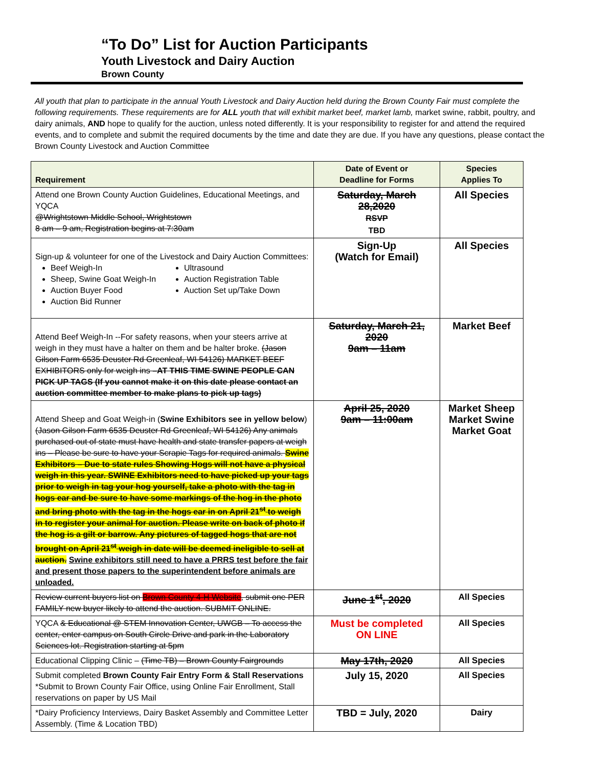“To Do” List for Auction Participants
Youth Livestock and Dairy Auction
Brown County
All youth that plan to participate in the annual Youth Livestock and Dairy Auction held during the Brown County Fair must complete the following requirements. These requirements are for ALL youth that will exhibit market beef, market lamb, market swine, rabbit, poultry, and dairy animals, AND hope to qualify for the auction, unless noted differently. It is your responsibility to register for and attend the required events, and to complete and submit the required documents by the time and date they are due. If you have any questions, please contact the Brown County Livestock and Auction Committee
| Requirement | Date of Event or Deadline for Forms | Species Applies To |
| --- | --- | --- |
| Attend one Brown County Auction Guidelines, Educational Meetings, and YQCA @Wrightstown Middle School, Wrightstown 8 am – 9 am, Registration begins at 7:30am | Saturday, March 28,2020 RSVP TBD | All Species |
| Sign-up & volunteer for one of the Livestock and Dairy Auction Committees: Beef Weigh-In Sheep, Swine Goat Weigh-In Auction Buyer Food Auction Bid Runner Ultrasound Auction Registration Table Auction Set up/Take Down | Sign-Up (Watch for Email) | All Species |
| Attend Beef Weigh-In --For safety reasons, when your steers arrive at weigh in they must have a halter on them and be halter broke. (Jason Gilson Farm 6535 Deuster Rd Greenleaf, WI 54126) MARKET BEEF EXHIBITORS only for weigh ins –AT THIS TIME SWINE PEOPLE CAN PICK UP TAGS (If you cannot make it on this date please contact an auction committee member to make plans to pick up tags) | Saturday, March 21, 2020 9am – 11am | Market Beef |
| Attend Sheep and Goat Weigh-in ( Swine Exhibitors see in yellow below ) (Jason Gilson Farm 6535 Deuster Rd Greenleaf, WI 54126) Any animals purchased out of state must have health and state transfer papers at weigh ins – Please be sure to have your Scrapie Tags for required animals. Swine Exhibitors – Due to state rules Showing Hogs will not have a physical weigh in this year. SWINE Exhibitors need to have picked up your tags prior to weigh in tag your hog yourself, take a photo with the tag in hogs ear and be sure to have some markings of the hog in the photo and bring photo with the tag in the hogs ear in on April 21<sup>st</sup> to weigh in to register your animal for auction. Please write on back of photo if the hog is a gilt or barrow. Any pictures of tagged hogs that are not brought on April 21<sup>st</sup> weigh in date will be deemed ineligible to sell at auction. Swine exhibitors still need to have a PRRS test before the fair and present those papers to the superintendent before animals are unloaded. | April 25, 2020 9am – 11:00am | Market Sheep Market Swine Market Goat |
| Review current buyers list on Brown County 4-H Website , submit one PER FAMILY new buyer likely to attend the auction. SUBMIT ONLINE. | June 1<sup>st</sup>, 2020 | All Species |
| YQCA & Educational @ STEM Innovation Center, UWGB – To access the center, enter campus on South Circle Drive and park in the Laboratory Sciences lot. Registration starting at 5pm | Must be completed ON LINE | All Species |
| Educational Clipping Clinic – (Time TB) – Brown County Fairgrounds | May 17th, 2020 | All Species |
| Submit completed Brown County Fair Entry Form & Stall Reservations *Submit to Brown County Fair Office, using Online Fair Enrollment, Stall reservations on paper by US Mail | July 15, 2020 | All Species |
| *Dairy Proficiency Interviews, Dairy Basket Assembly and Committee Letter Assembly. (Time & Location TBD) | TBD = July, 2020 | Dairy |